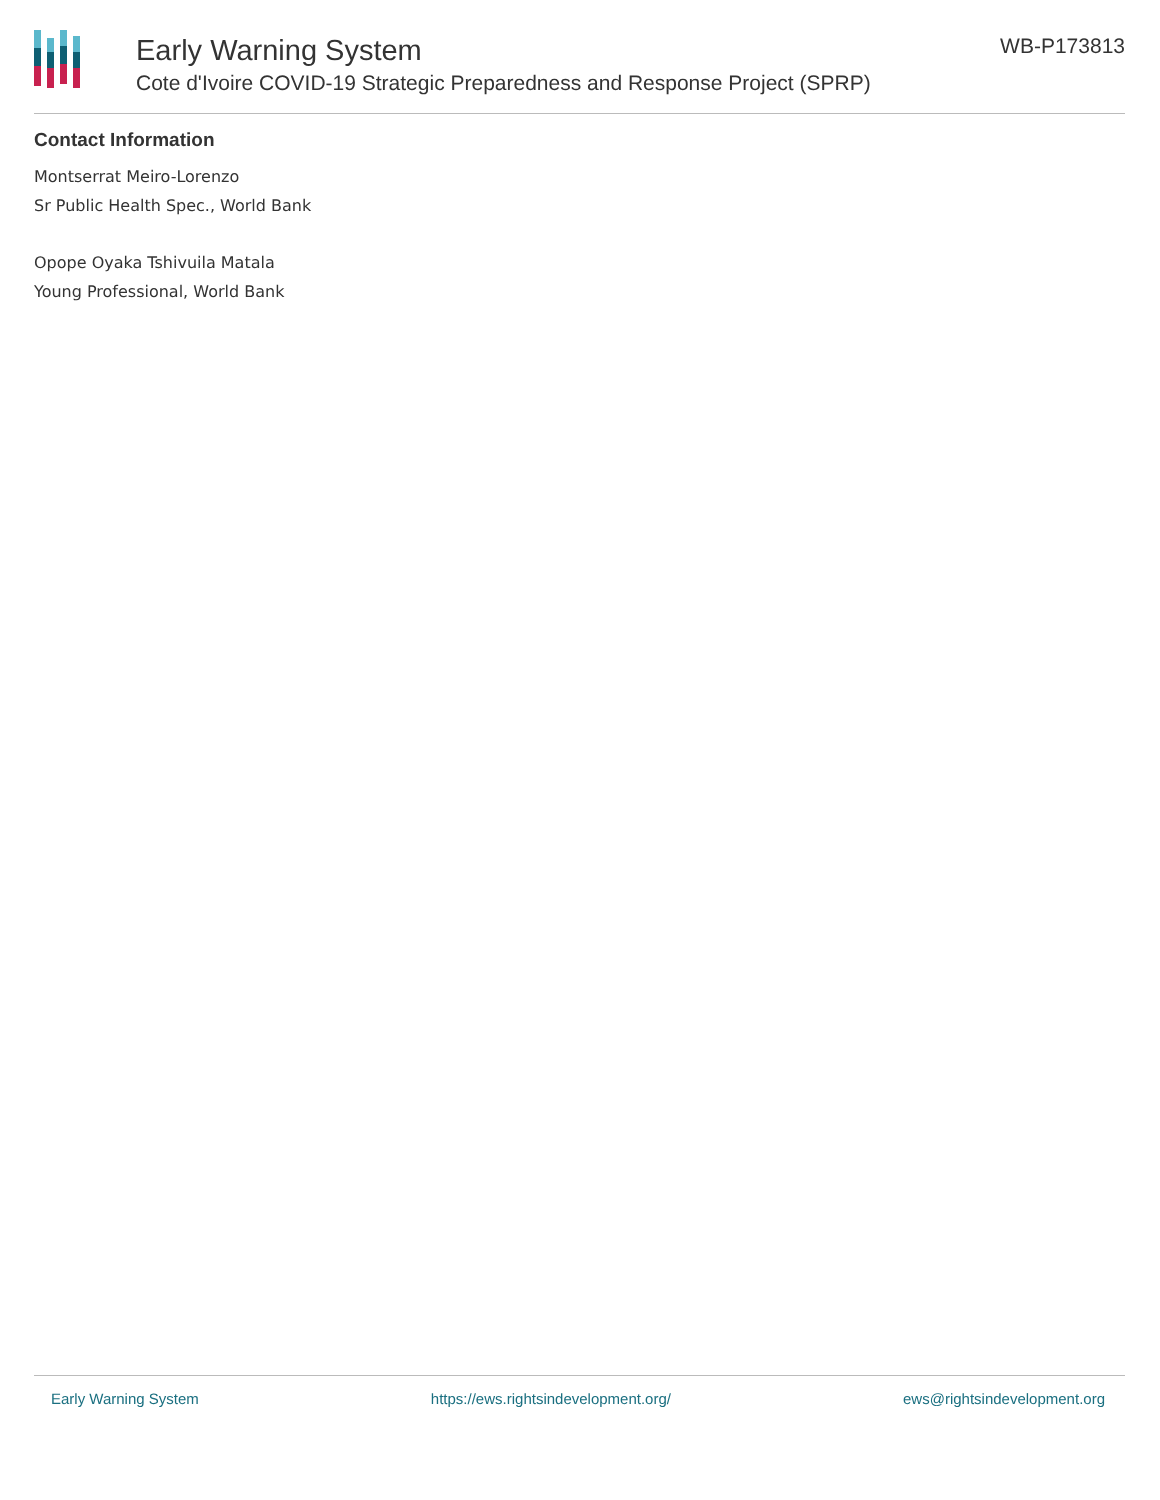Early Warning System
Cote d'Ivoire COVID-19 Strategic Preparedness and Response Project (SPRP)
WB-P173813
Contact Information
Montserrat Meiro-Lorenzo
Sr Public Health Spec., World Bank
Opope Oyaka Tshivuila Matala
Young Professional, World Bank
Early Warning System https://ews.rightsindevelopment.org/ ews@rightsindevelopment.org